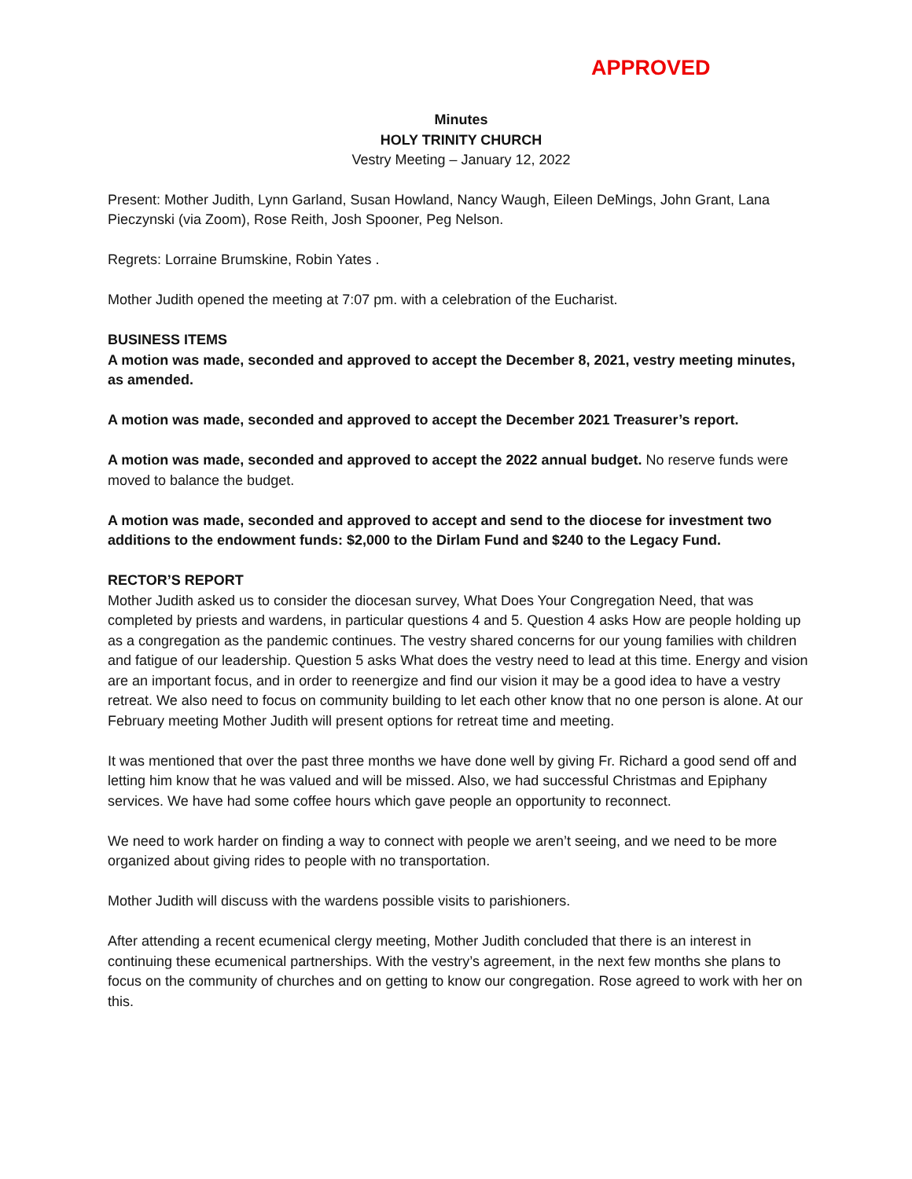APPROVED
Minutes
HOLY TRINITY CHURCH
Vestry Meeting – January 12, 2022
Present: Mother Judith, Lynn Garland, Susan Howland, Nancy Waugh, Eileen DeMings, John Grant, Lana Pieczynski (via Zoom), Rose Reith, Josh Spooner, Peg Nelson.
Regrets: Lorraine Brumskine, Robin Yates .
Mother Judith opened the meeting at 7:07 pm. with a celebration of the Eucharist.
BUSINESS ITEMS
A motion was made, seconded and approved to accept the December 8, 2021, vestry meeting minutes, as amended.
A motion was made, seconded and approved to accept the December 2021 Treasurer’s report.
A motion was made, seconded and approved to accept the 2022 annual budget. No reserve funds were moved to balance the budget.
A motion was made, seconded and approved to accept and send to the diocese for investment two additions to the endowment funds: $2,000 to the Dirlam Fund and $240 to the Legacy Fund.
RECTOR’S REPORT
Mother Judith asked us to consider the diocesan survey, What Does Your Congregation Need, that was completed by priests and wardens, in particular questions 4 and 5. Question 4 asks How are people holding up as a congregation as the pandemic continues. The vestry shared concerns for our young families with children and fatigue of our leadership. Question 5 asks What does the vestry need to lead at this time. Energy and vision are an important focus, and in order to reenergize and find our vision it may be a good idea to have a vestry retreat. We also need to focus on community building to let each other know that no one person is alone. At our February meeting Mother Judith will present options for retreat time and meeting.
It was mentioned that over the past three months we have done well by giving Fr. Richard a good send off and letting him know that he was valued and will be missed. Also, we had successful Christmas and Epiphany services. We have had some coffee hours which gave people an opportunity to reconnect.
We need to work harder on finding a way to connect with people we aren’t seeing, and we need to be more organized about giving rides to people with no transportation.
Mother Judith will discuss with the wardens possible visits to parishioners.
After attending a recent ecumenical clergy meeting, Mother Judith concluded that there is an interest in continuing these ecumenical partnerships. With the vestry’s agreement, in the next few months she plans to focus on the community of churches and on getting to know our congregation. Rose agreed to work with her on this.